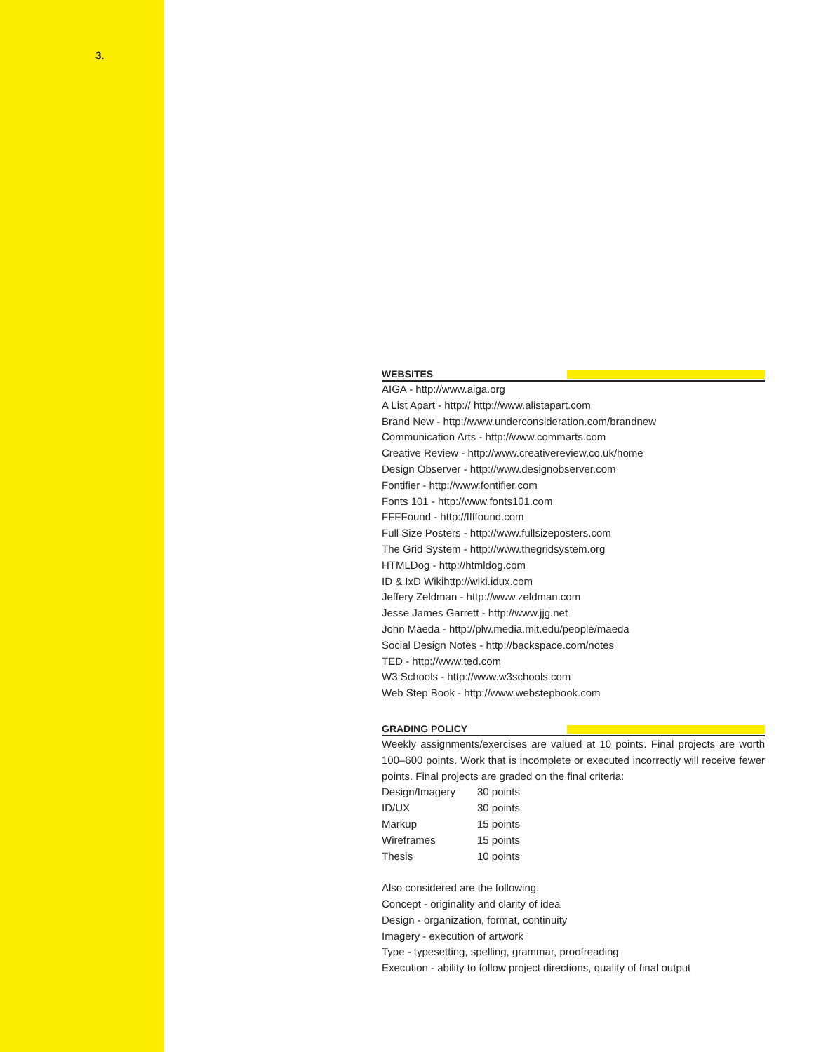3.
WEBSITES
AIGA - http://www.aiga.org
A List Apart - http:// http://www.alistapart.com
Brand New - http://www.underconsideration.com/brandnew
Communication Arts - http://www.commarts.com
Creative Review - http://www.creativereview.co.uk/home
Design Observer - http://www.designobserver.com
Fontifier - http://www.fontifier.com
Fonts 101 - http://www.fonts101.com
FFFFound - http://ffffound.com
Full Size Posters - http://www.fullsizeposters.com
The Grid System - http://www.thegridsystem.org
HTMLDog - http://htmldog.com
ID & IxD Wikihttp://wiki.idux.com
Jeffery Zeldman - http://www.zeldman.com
Jesse James Garrett - http://www.jjg.net
John Maeda - http://plw.media.mit.edu/people/maeda
Social Design Notes - http://backspace.com/notes
TED - http://www.ted.com
W3 Schools - http://www.w3schools.com
Web Step Book - http://www.webstepbook.com
GRADING POLICY
Weekly assignments/exercises are valued at 10 points. Final projects are worth 100–600 points. Work that is incomplete or executed incorrectly will receive fewer points. Final projects are graded on the final criteria:
| Design/Imagery | 30 points |
| ID/UX | 30 points |
| Markup | 15 points |
| Wireframes | 15 points |
| Thesis | 10 points |
Also considered are the following:
Concept - originality and clarity of idea
Design - organization, format, continuity
Imagery - execution of artwork
Type - typesetting, spelling, grammar, proofreading
Execution - ability to follow project directions, quality of final output